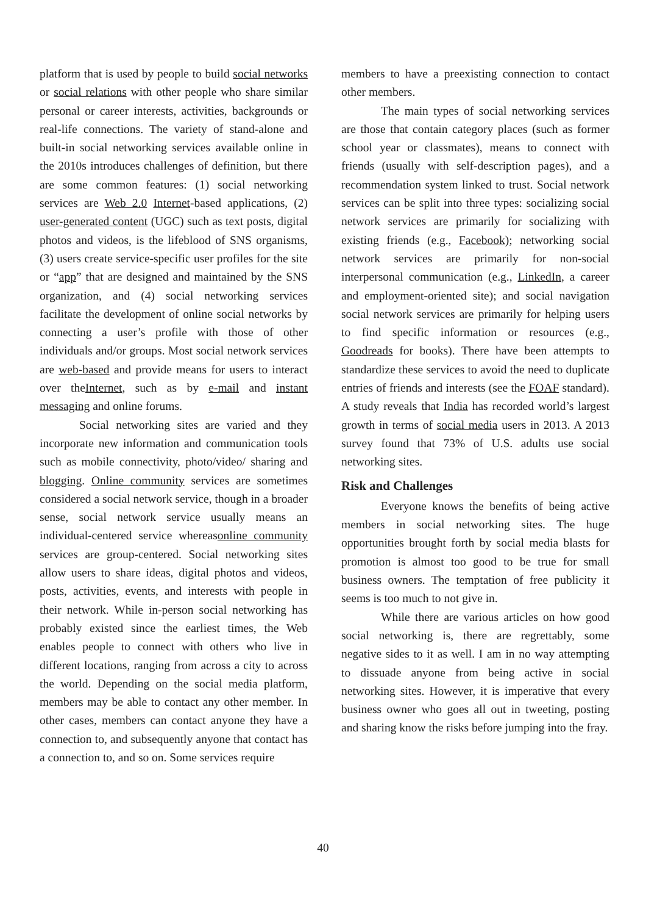platform that is used by people to build social networks or social relations with other people who share similar personal or career interests, activities, backgrounds or real-life connections. The variety of stand-alone and built-in social networking services available online in the 2010s introduces challenges of definition, but there are some common features: (1) social networking services are Web 2.0 Internet-based applications, (2) user-generated content (UGC) such as text posts, digital photos and videos, is the lifeblood of SNS organisms, (3) users create service-specific user profiles for the site or “app” that are designed and maintained by the SNS organization, and (4) social networking services facilitate the development of online social networks by connecting a user’s profile with those of other individuals and/or groups. Most social network services are web-based and provide means for users to interact over theInternet, such as by e-mail and instant messaging and online forums.
Social networking sites are varied and they incorporate new information and communication tools such as mobile connectivity, photo/video/ sharing and blogging. Online community services are sometimes considered a social network service, though in a broader sense, social network service usually means an individual-centered service whereasonline community services are group-centered. Social networking sites allow users to share ideas, digital photos and videos, posts, activities, events, and interests with people in their network. While in-person social networking has probably existed since the earliest times, the Web enables people to connect with others who live in different locations, ranging from across a city to across the world. Depending on the social media platform, members may be able to contact any other member. In other cases, members can contact anyone they have a connection to, and subsequently anyone that contact has a connection to, and so on. Some services require
members to have a preexisting connection to contact other members.
The main types of social networking services are those that contain category places (such as former school year or classmates), means to connect with friends (usually with self-description pages), and a recommendation system linked to trust. Social network services can be split into three types: socializing social network services are primarily for socializing with existing friends (e.g., Facebook); networking social network services are primarily for non-social interpersonal communication (e.g., LinkedIn, a career and employment-oriented site); and social navigation social network services are primarily for helping users to find specific information or resources (e.g., Goodreads for books). There have been attempts to standardize these services to avoid the need to duplicate entries of friends and interests (see the FOAF standard). A study reveals that India has recorded world’s largest growth in terms of social media users in 2013. A 2013 survey found that 73% of U.S. adults use social networking sites.
Risk and Challenges
Everyone knows the benefits of being active members in social networking sites. The huge opportunities brought forth by social media blasts for promotion is almost too good to be true for small business owners. The temptation of free publicity it seems is too much to not give in.
While there are various articles on how good social networking is, there are regrettably, some negative sides to it as well. I am in no way attempting to dissuade anyone from being active in social networking sites. However, it is imperative that every business owner who goes all out in tweeting, posting and sharing know the risks before jumping into the fray.
40